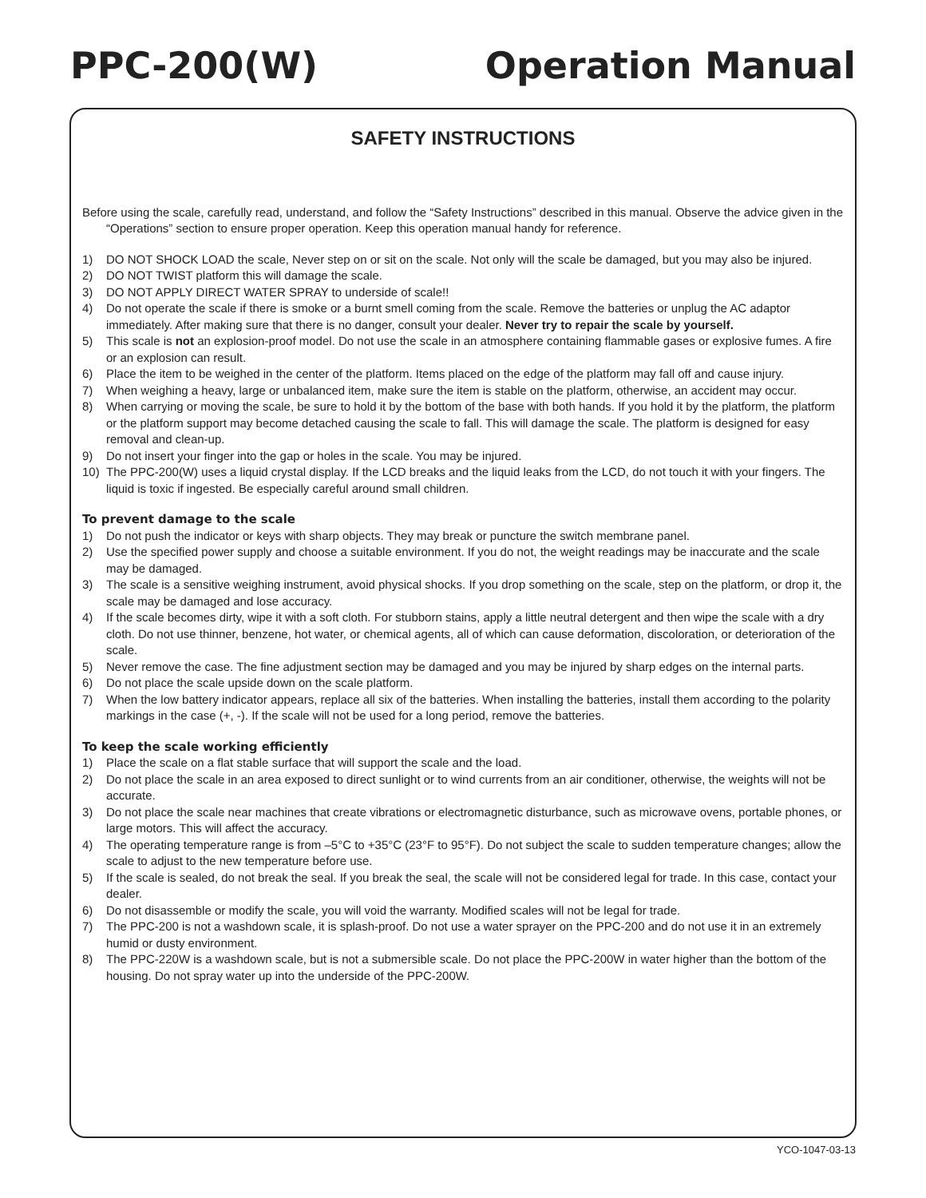PPC-200(W) Operation Manual
SAFETY INSTRUCTIONS
Before using the scale, carefully read, understand, and follow the “Safety Instructions” described in this manual. Observe the advice given in the “Operations” section to ensure proper operation. Keep this operation manual handy for reference.
1) DO NOT SHOCK LOAD the scale, Never step on or sit on the scale. Not only will the scale be damaged, but you may also be injured.
2) DO NOT TWIST platform this will damage the scale.
3) DO NOT APPLY DIRECT WATER SPRAY to underside of scale!!
4) Do not operate the scale if there is smoke or a burnt smell coming from the scale. Remove the batteries or unplug the AC adaptor immediately. After making sure that there is no danger, consult your dealer. Never try to repair the scale by yourself.
5) This scale is not an explosion-proof model. Do not use the scale in an atmosphere containing flammable gases or explosive fumes. A fire or an explosion can result.
6) Place the item to be weighed in the center of the platform. Items placed on the edge of the platform may fall off and cause injury.
7) When weighing a heavy, large or unbalanced item, make sure the item is stable on the platform, otherwise, an accident may occur.
8) When carrying or moving the scale, be sure to hold it by the bottom of the base with both hands. If you hold it by the platform, the platform or the platform support may become detached causing the scale to fall. This will damage the scale. The platform is designed for easy removal and clean-up.
9) Do not insert your finger into the gap or holes in the scale. You may be injured.
10) The PPC-200(W) uses a liquid crystal display. If the LCD breaks and the liquid leaks from the LCD, do not touch it with your fingers. The liquid is toxic if ingested. Be especially careful around small children.
To prevent damage to the scale
1) Do not push the indicator or keys with sharp objects. They may break or puncture the switch membrane panel.
2) Use the specified power supply and choose a suitable environment. If you do not, the weight readings may be inaccurate and the scale may be damaged.
3) The scale is a sensitive weighing instrument, avoid physical shocks. If you drop something on the scale, step on the platform, or drop it, the scale may be damaged and lose accuracy.
4) If the scale becomes dirty, wipe it with a soft cloth. For stubborn stains, apply a little neutral detergent and then wipe the scale with a dry cloth. Do not use thinner, benzene, hot water, or chemical agents, all of which can cause deformation, discoloration, or deterioration of the scale.
5) Never remove the case. The fine adjustment section may be damaged and you may be injured by sharp edges on the internal parts.
6) Do not place the scale upside down on the scale platform.
7) When the low battery indicator appears, replace all six of the batteries. When installing the batteries, install them according to the polarity markings in the case (+, -). If the scale will not be used for a long period, remove the batteries.
To keep the scale working efficiently
1) Place the scale on a flat stable surface that will support the scale and the load.
2) Do not place the scale in an area exposed to direct sunlight or to wind currents from an air conditioner, otherwise, the weights will not be accurate.
3) Do not place the scale near machines that create vibrations or electromagnetic disturbance, such as microwave ovens, portable phones, or large motors. This will affect the accuracy.
4) The operating temperature range is from –5°C to +35°C (23°F to 95°F). Do not subject the scale to sudden temperature changes; allow the scale to adjust to the new temperature before use.
5) If the scale is sealed, do not break the seal. If you break the seal, the scale will not be considered legal for trade. In this case, contact your dealer.
6) Do not disassemble or modify the scale, you will void the warranty. Modified scales will not be legal for trade.
7) The PPC-200 is not a washdown scale, it is splash-proof. Do not use a water sprayer on the PPC-200 and do not use it in an extremely humid or dusty environment.
8) The PPC-220W is a washdown scale, but is not a submersible scale. Do not place the PPC-200W in water higher than the bottom of the housing. Do not spray water up into the underside of the PPC-200W.
YCO-1047-03-13